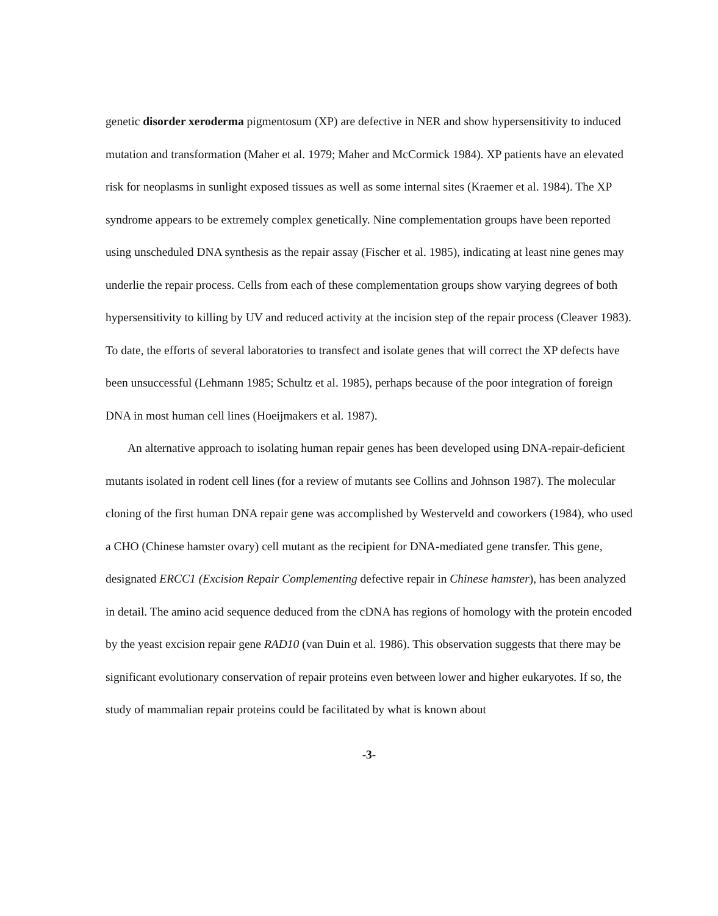genetic disorder xeroderma pigmentosum (XP) are defective in NER and show hypersensitivity to induced mutation and transformation (Maher et al. 1979; Maher and McCormick 1984). XP patients have an elevated risk for neoplasms in sunlight exposed tissues as well as some internal sites (Kraemer et al. 1984). The XP syndrome appears to be extremely complex genetically. Nine complementation groups have been reported using unscheduled DNA synthesis as the repair assay (Fischer et al. 1985), indicating at least nine genes may underlie the repair process. Cells from each of these complementation groups show varying degrees of both hypersensitivity to killing by UV and reduced activity at the incision step of the repair process (Cleaver 1983). To date, the efforts of several laboratories to transfect and isolate genes that will correct the XP defects have been unsuccessful (Lehmann 1985; Schultz et al. 1985), perhaps because of the poor integration of foreign DNA in most human cell lines (Hoeijmakers et al. 1987).
An alternative approach to isolating human repair genes has been developed using DNA-repair-deficient mutants isolated in rodent cell lines (for a review of mutants see Collins and Johnson 1987). The molecular cloning of the first human DNA repair gene was accomplished by Westerveld and coworkers (1984), who used a CHO (Chinese hamster ovary) cell mutant as the recipient for DNA-mediated gene transfer. This gene, designated ERCC1 (Excision Repair Complementing defective repair in Chinese hamster), has been analyzed in detail. The amino acid sequence deduced from the cDNA has regions of homology with the protein encoded by the yeast excision repair gene RAD10 (van Duin et al. 1986). This observation suggests that there may be significant evolutionary conservation of repair proteins even between lower and higher eukaryotes. If so, the study of mammalian repair proteins could be facilitated by what is known about
-3-